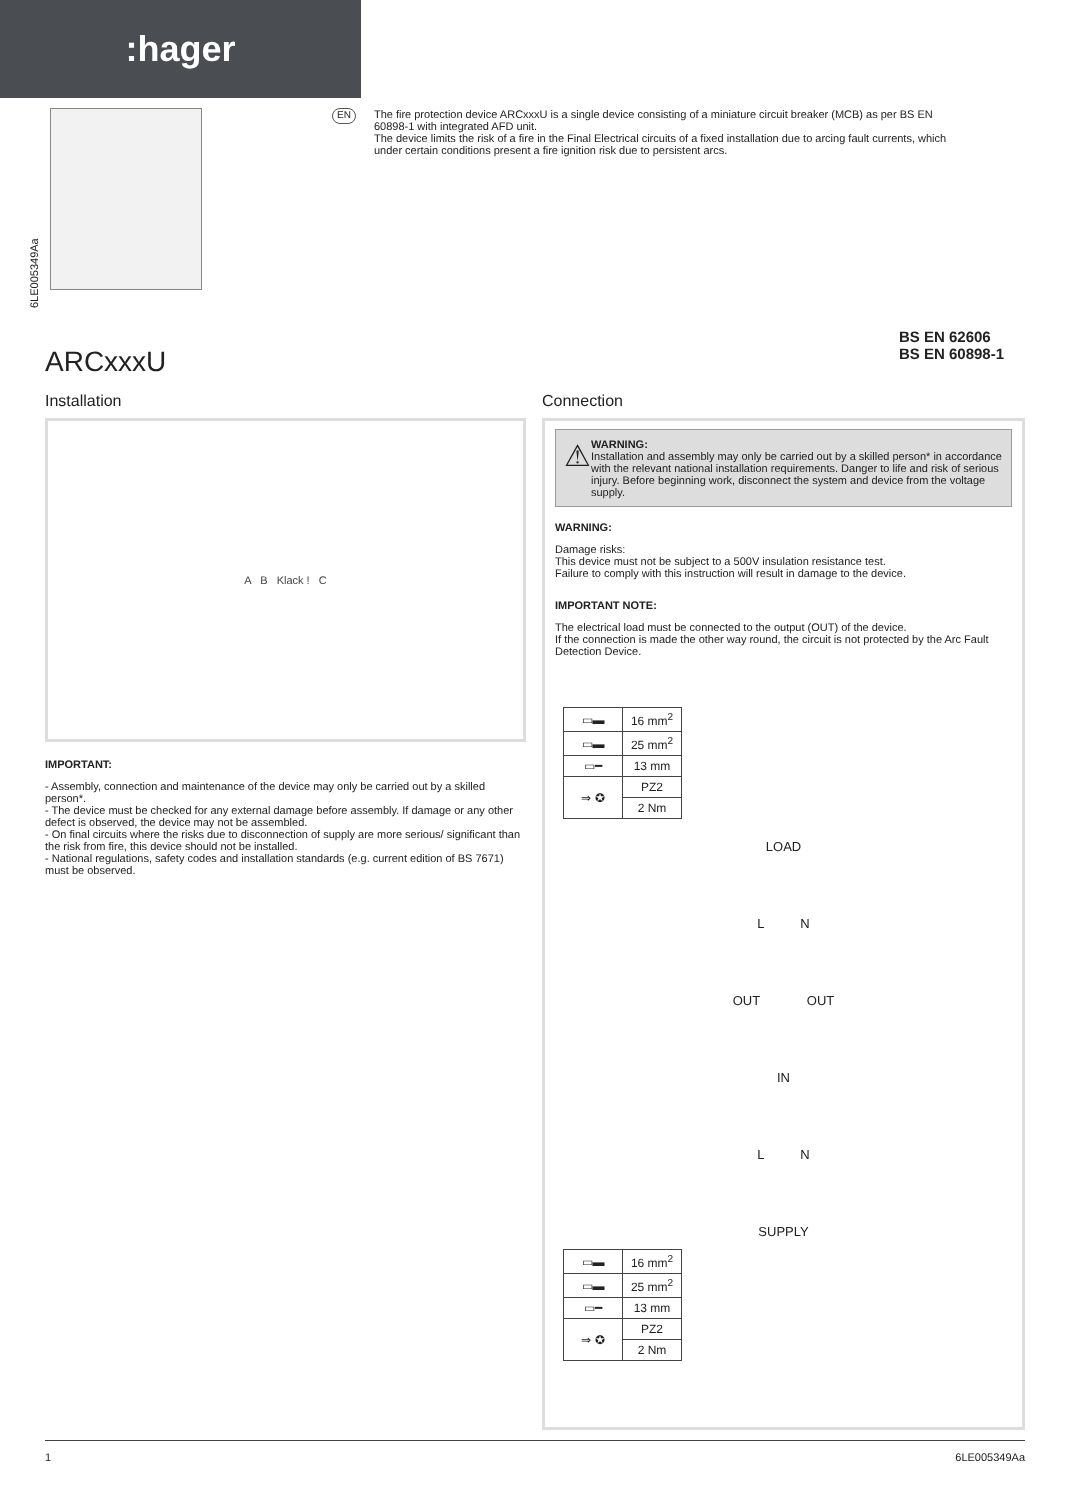:hager
6LE005349Aa
EN
The fire protection device ARCxxxU is a single device consisting of a miniature circuit breaker (MCB) as per BS EN 60898-1 with integrated AFD unit.
The device limits the risk of a fire in the Final Electrical circuits of a fixed installation due to arcing fault currents, which under certain conditions present a fire ignition risk due to persistent arcs.
ARCxxxU
BS EN 62606
BS EN 60898-1
Installation
A B Klack ! C
IMPORTANT:
- Assembly, connection and maintenance of the device may only be carried out by a skilled person*.
- The device must be checked for any external damage before assembly. If damage or any other defect is observed, the device may not be assembled.
- On final circuits where the risks due to disconnection of supply are more serious/ significant than the risk from fire, this device should not be installed.
- National regulations, safety codes and installation standards (e.g. current edition of BS 7671) must be observed.
Connection
⚠
WARNING:
Installation and assembly may only be carried out by a skilled person* in accordance with the relevant national installation requirements. Danger to life and risk of serious injury. Before beginning work, disconnect the system and device from the voltage supply.
WARNING:
Damage risks:
This device must not be subject to a 500V insulation resistance test.
Failure to comply with this instruction will result in damage to the device.
IMPORTANT NOTE:
The electrical load must be connected to the output (OUT) of the device.
If the connection is made the other way round, the circuit is not protected by the Arc Fault Detection Device.
| ▭▬ | 16 mm<sup>2</sup> |
| ▭▬ | 25 mm<sup>2</sup> |
| ▭━ | 13 mm |
| ⇒ ✪ | PZ2 |
| | 2 Nm |
LOAD
L N
OUT OUT
IN
L N
SUPPLY
| ▭▬ | 16 mm<sup>2</sup> |
| ▭▬ | 25 mm<sup>2</sup> |
| ▭━ | 13 mm |
| ⇒ ✪ | PZ2 |
| | 2 Nm |
1 6LE005349Aa